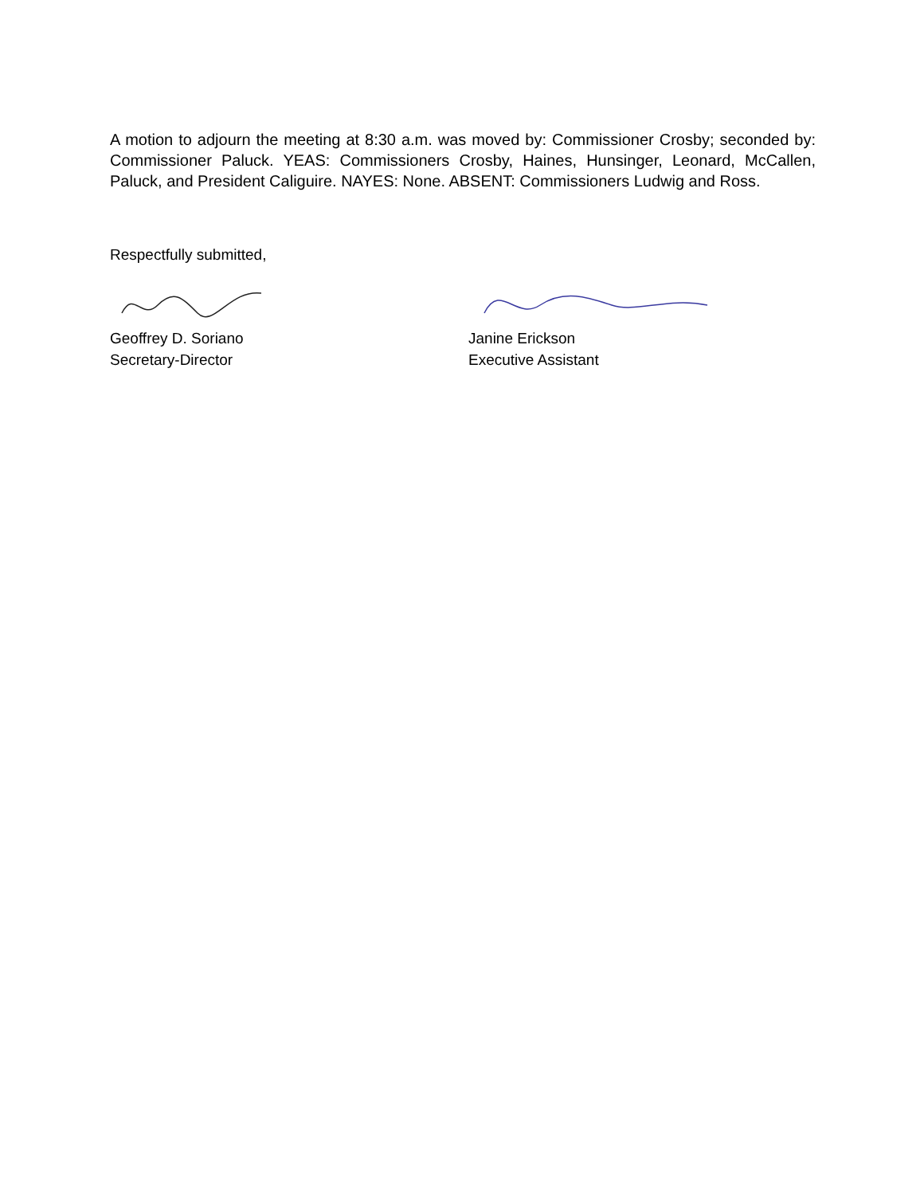A motion to adjourn the meeting at 8:30 a.m. was moved by: Commissioner Crosby; seconded by: Commissioner Paluck. YEAS: Commissioners Crosby, Haines, Hunsinger, Leonard, McCallen, Paluck, and President Caliguire. NAYES: None. ABSENT: Commissioners Ludwig and Ross.
Respectfully submitted,
Geoffrey D. Soriano
Secretary-Director
Janine Erickson
Executive Assistant